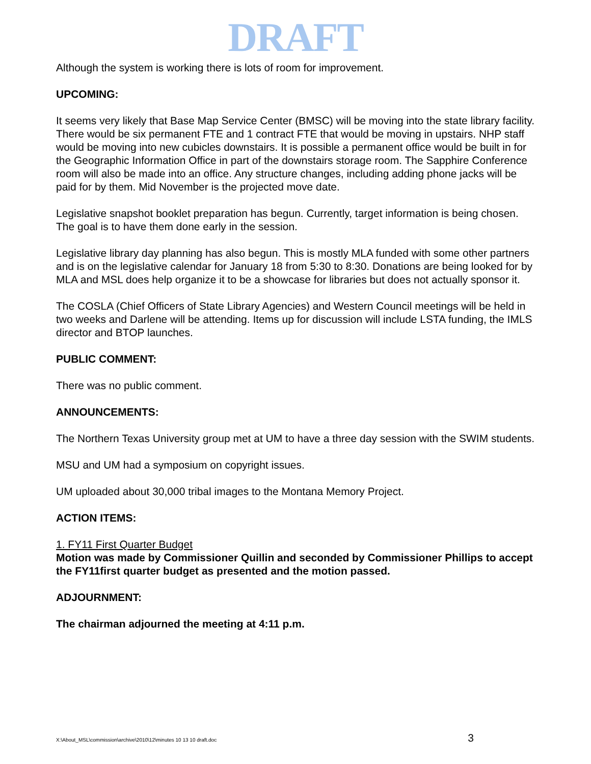DRAFT
Although the system is working there is lots of room for improvement.
UPCOMING:
It seems very likely that Base Map Service Center (BMSC) will be moving into the state library facility. There would be six permanent FTE and 1 contract FTE that would be moving in upstairs. NHP staff would be moving into new cubicles downstairs. It is possible a permanent office would be built in for the Geographic Information Office in part of the downstairs storage room. The Sapphire Conference room will also be made into an office. Any structure changes, including adding phone jacks will be paid for by them. Mid November is the projected move date.
Legislative snapshot booklet preparation has begun. Currently, target information is being chosen. The goal is to have them done early in the session.
Legislative library day planning has also begun. This is mostly MLA funded with some other partners and is on the legislative calendar for January 18 from 5:30 to 8:30. Donations are being looked for by MLA and MSL does help organize it to be a showcase for libraries but does not actually sponsor it.
The COSLA (Chief Officers of State Library Agencies) and Western Council meetings will be held in two weeks and Darlene will be attending. Items up for discussion will include LSTA funding, the IMLS director and BTOP launches.
PUBLIC COMMENT:
There was no public comment.
ANNOUNCEMENTS:
The Northern Texas University group met at UM to have a three day session with the SWIM students.
MSU and UM had a symposium on copyright issues.
UM uploaded about 30,000 tribal images to the Montana Memory Project.
ACTION ITEMS:
1. FY11 First Quarter Budget
Motion was made by Commissioner Quillin and seconded by Commissioner Phillips to accept the FY11first quarter budget as presented and the motion passed.
ADJOURNMENT:
The chairman adjourned the meeting at 4:11 p.m.
X:\About_MSL\commission\archive\2010\12\minutes 10 13 10 draft.doc 3